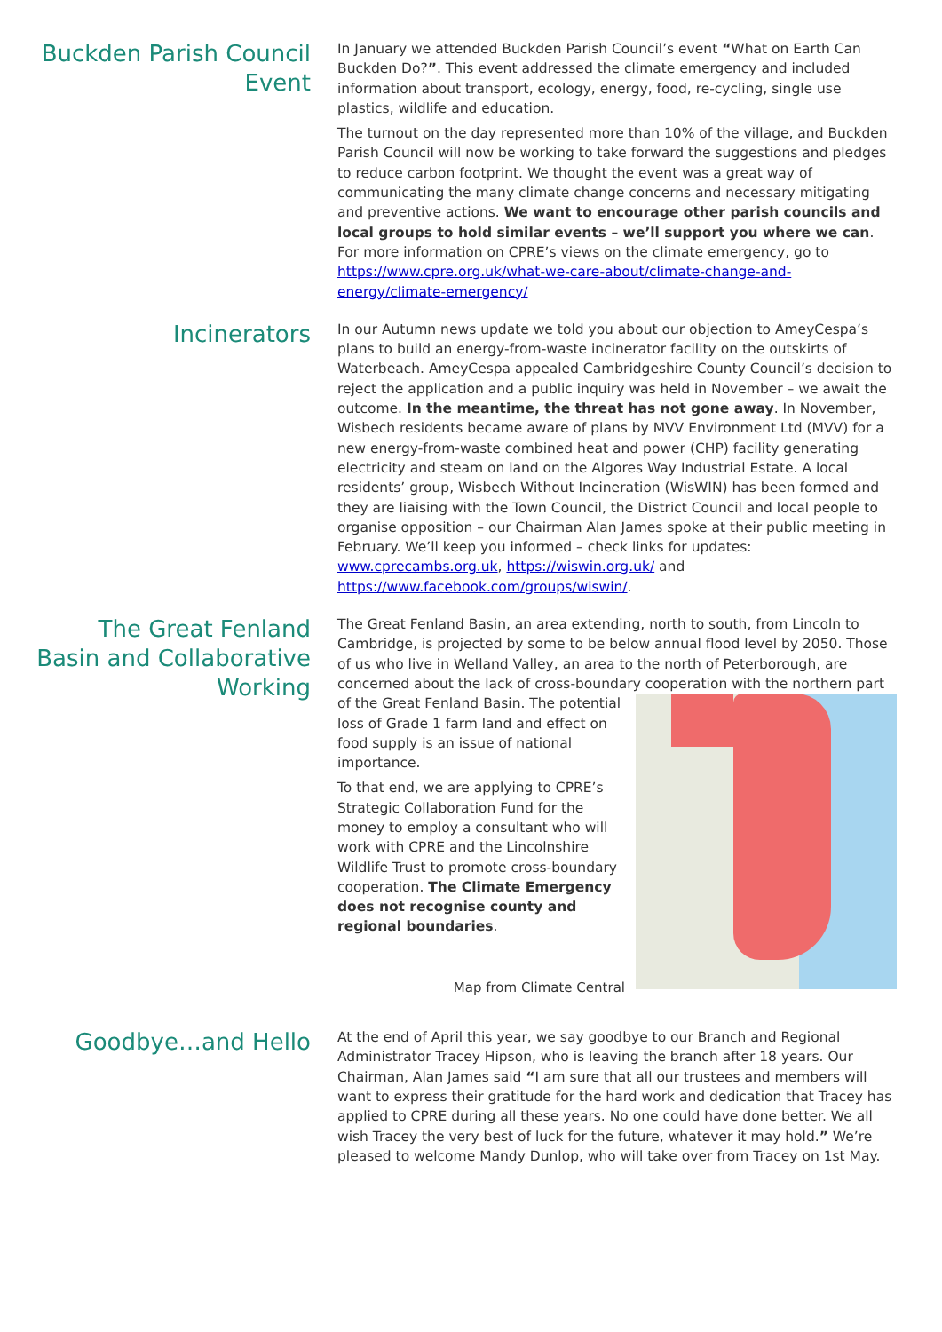Buckden Parish Council Event
In January we attended Buckden Parish Council’s event “What on Earth Can Buckden Do?”. This event addressed the climate emergency and included information about transport, ecology, energy, food, re-cycling, single use plastics, wildlife and education.
The turnout on the day represented more than 10% of the village, and Buckden Parish Council will now be working to take forward the suggestions and pledges to reduce carbon footprint. We thought the event was a great way of communicating the many climate change concerns and necessary mitigating and preventive actions. We want to encourage other parish councils and local groups to hold similar events – we’ll support you where we can. For more information on CPRE’s views on the climate emergency, go to https://www.cpre.org.uk/what-we-care-about/climate-change-and-energy/climate-emergency/
Incinerators
In our Autumn news update we told you about our objection to AmeyCespa’s plans to build an energy-from-waste incinerator facility on the outskirts of Waterbeach. AmeyCespa appealed Cambridgeshire County Council’s decision to reject the application and a public inquiry was held in November – we await the outcome. In the meantime, the threat has not gone away. In November, Wisbech residents became aware of plans by MVV Environment Ltd (MVV) for a new energy-from-waste combined heat and power (CHP) facility generating electricity and steam on land on the Algores Way Industrial Estate. A local residents’ group, Wisbech Without Incineration (WisWIN) has been formed and they are liaising with the Town Council, the District Council and local people to organise opposition – our Chairman Alan James spoke at their public meeting in February. We’ll keep you informed – check links for updates: www.cprecambs.org.uk, https://wiswin.org.uk/ and https://www.facebook.com/groups/wiswin/.
The Great Fenland Basin and Collaborative Working
The Great Fenland Basin, an area extending, north to south, from Lincoln to Cambridge, is projected by some to be below annual flood level by 2050. Those of us who live in Welland Valley, an area to the north of Peterborough, are concerned about the lack of cross-boundary cooperation with the northern part of the Great Fenland Basin. The potential loss of Grade 1 farm land and effect on food supply is an issue of national importance.
To that end, we are applying to CPRE’s Strategic Collaboration Fund for the money to employ a consultant who will work with CPRE and the Lincolnshire Wildlife Trust to promote cross-boundary cooperation. The Climate Emergency does not recognise county and regional boundaries.
Map from Climate Central
Goodbye…and Hello
At the end of April this year, we say goodbye to our Branch and Regional Administrator Tracey Hipson, who is leaving the branch after 18 years. Our Chairman, Alan James said “I am sure that all our trustees and members will want to express their gratitude for the hard work and dedication that Tracey has applied to CPRE during all these years. No one could have done better. We all wish Tracey the very best of luck for the future, whatever it may hold.” We’re pleased to welcome Mandy Dunlop, who will take over from Tracey on 1st May.